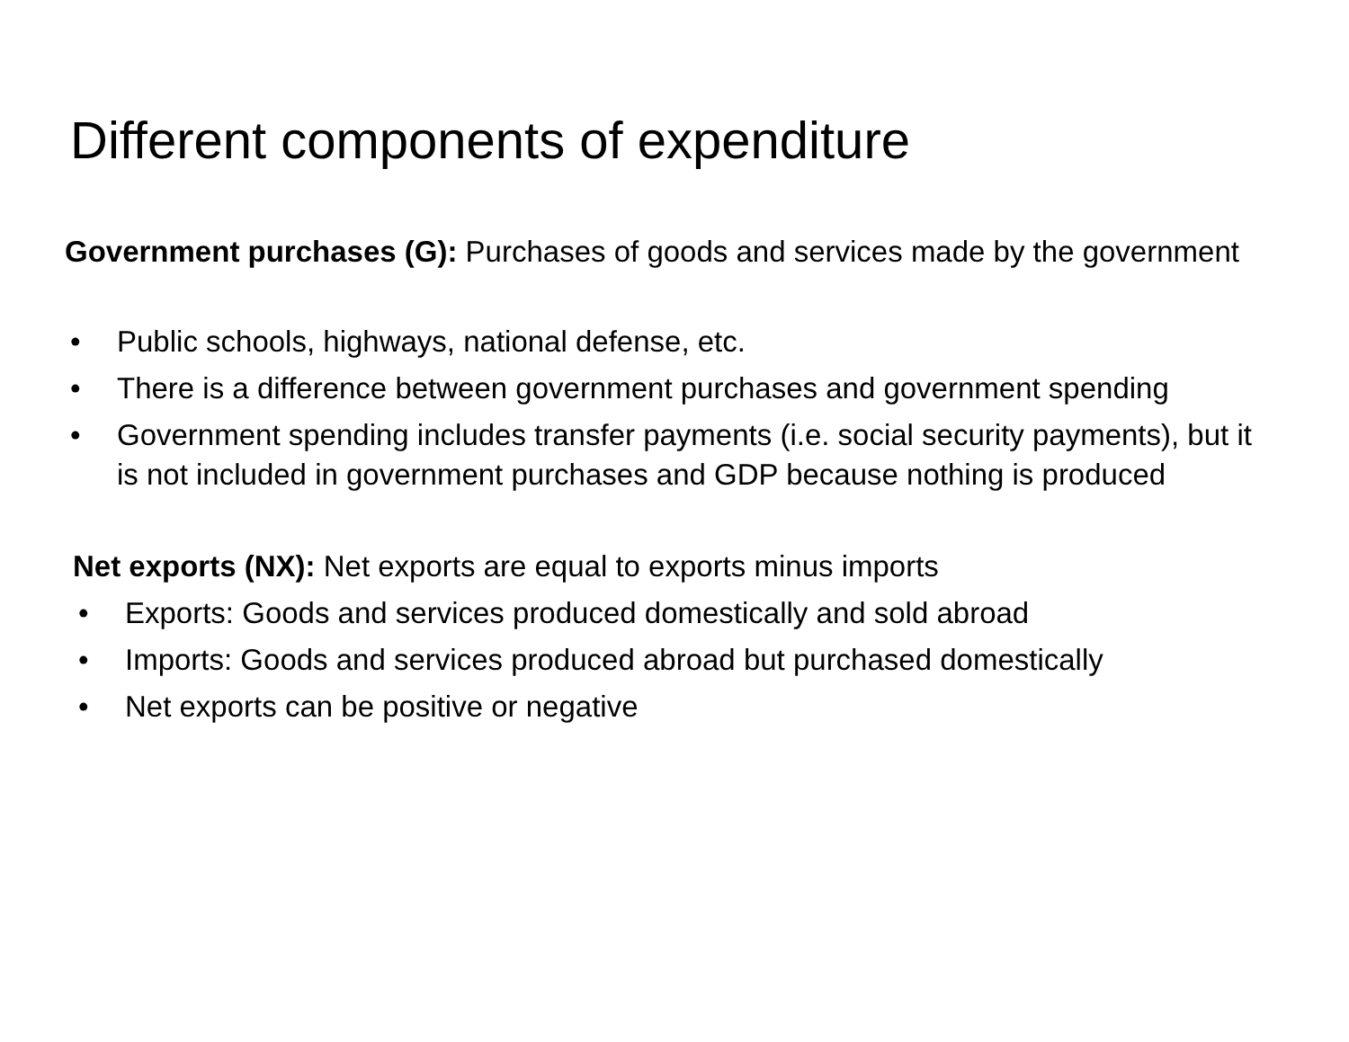Different components of expenditure
Government purchases (G): Purchases of goods and services made by the government
• Public schools, highways, national defense, etc.
• There is a difference between government purchases and government spending
• Government spending includes transfer payments (i.e. social security payments), but it is not included in government purchases and GDP because nothing is produced
Net exports (NX): Net exports are equal to exports minus imports
• Exports: Goods and services produced domestically and sold abroad
• Imports: Goods and services produced abroad but purchased domestically
• Net exports can be positive or negative